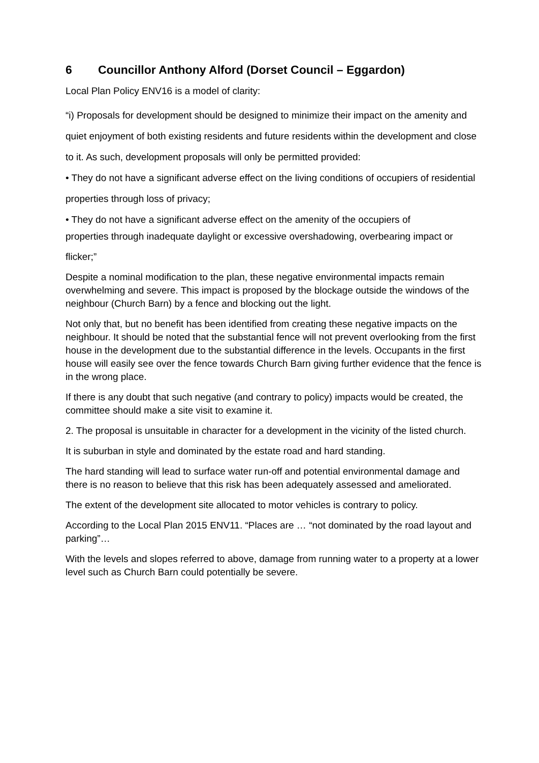6 Councillor Anthony Alford (Dorset Council – Eggardon)
Local Plan Policy ENV16 is a model of clarity:
“i) Proposals for development should be designed to minimize their impact on the amenity and quiet enjoyment of both existing residents and future residents within the development and close to it. As such, development proposals will only be permitted provided:
• They do not have a significant adverse effect on the living conditions of occupiers of residential properties through loss of privacy;
• They do not have a significant adverse effect on the amenity of the occupiers of
properties through inadequate daylight or excessive overshadowing, overbearing impact or
flicker;”
Despite a nominal modification to the plan, these negative environmental impacts remain overwhelming and severe. This impact is proposed by the blockage outside the windows of the neighbour (Church Barn) by a fence and blocking out the light.
Not only that, but no benefit has been identified from creating these negative impacts on the neighbour. It should be noted that the substantial fence will not prevent overlooking from the first house in the development due to the substantial difference in the levels. Occupants in the first house will easily see over the fence towards Church Barn giving further evidence that the fence is in the wrong place.
If there is any doubt that such negative (and contrary to policy) impacts would be created, the committee should make a site visit to examine it.
2. The proposal is unsuitable in character for a development in the vicinity of the listed church.
It is suburban in style and dominated by the estate road and hard standing.
The hard standing will lead to surface water run-off and potential environmental damage and there is no reason to believe that this risk has been adequately assessed and ameliorated.
The extent of the development site allocated to motor vehicles is contrary to policy.
According to the Local Plan 2015 ENV11. “Places are … “not dominated by the road layout and parking”…
With the levels and slopes referred to above, damage from running water to a property at a lower level such as Church Barn could potentially be severe.